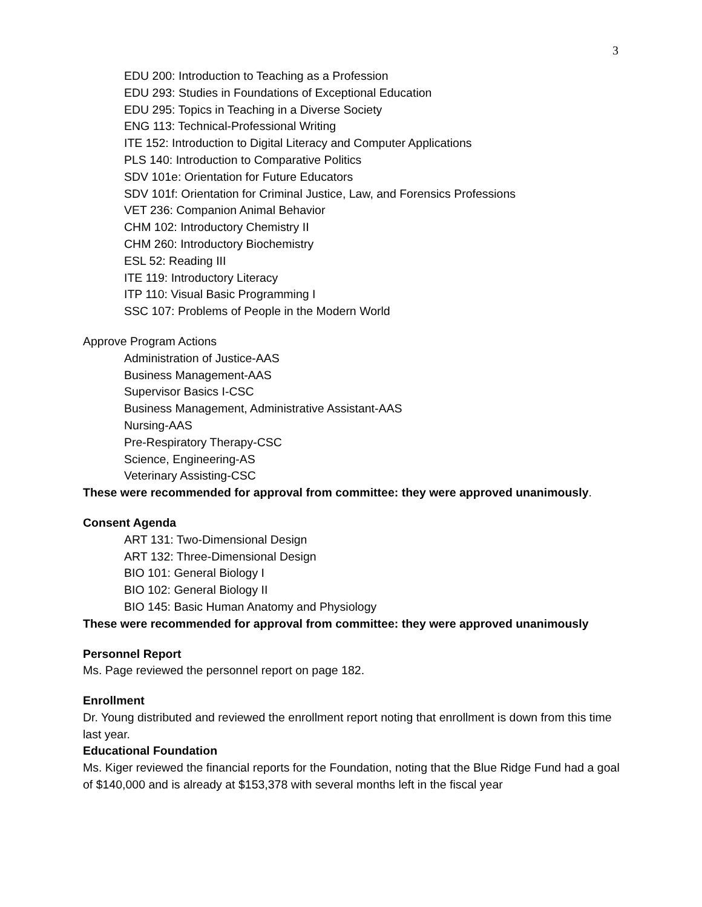3
EDU 200: Introduction to Teaching as a Profession
EDU 293: Studies in Foundations of Exceptional Education
EDU 295: Topics in Teaching in a Diverse Society
ENG 113: Technical-Professional Writing
ITE 152: Introduction to Digital Literacy and Computer Applications
PLS 140: Introduction to Comparative Politics
SDV 101e: Orientation for Future Educators
SDV 101f: Orientation for Criminal Justice, Law, and Forensics Professions
VET 236: Companion Animal Behavior
CHM 102: Introductory Chemistry II
CHM 260: Introductory Biochemistry
ESL 52: Reading III
ITE 119: Introductory Literacy
ITP 110: Visual Basic Programming I
SSC 107: Problems of People in the Modern World
Approve Program Actions
Administration of Justice-AAS
Business Management-AAS
Supervisor Basics I-CSC
Business Management, Administrative Assistant-AAS
Nursing-AAS
Pre-Respiratory Therapy-CSC
Science, Engineering-AS
Veterinary Assisting-CSC
These were recommended for approval from committee: they were approved unanimously.
Consent Agenda
ART 131: Two-Dimensional Design
ART 132: Three-Dimensional Design
BIO 101: General Biology I
BIO 102: General Biology II
BIO 145: Basic Human Anatomy and Physiology
These were recommended for approval from committee: they were approved unanimously
Personnel Report
Ms. Page reviewed the personnel report on page 182.
Enrollment
Dr. Young distributed and reviewed the enrollment report noting that enrollment is down from this time last year.
Educational Foundation
Ms. Kiger reviewed the financial reports for the Foundation, noting that the Blue Ridge Fund had a goal of $140,000 and is already at $153,378 with several months left in the fiscal year